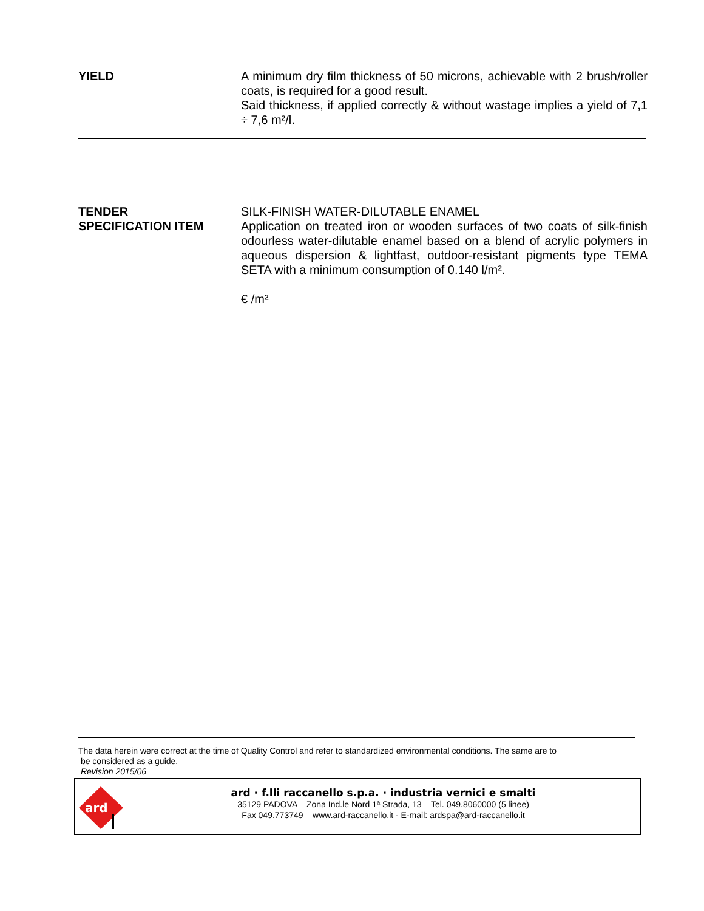YIELD A minimum dry film thickness of 50 microns, achievable with 2 brush/roller coats, is required for a good result.
Said thickness, if applied correctly & without wastage implies a yield of 7,1 ÷ 7,6 m²/l.
TENDER
SPECIFICATION ITEM
SILK-FINISH WATER-DILUTABLE ENAMEL
Application on treated iron or wooden surfaces of two coats of silk-finish odourless water-dilutable enamel based on a blend of acrylic polymers in aqueous dispersion & lightfast, outdoor-resistant pigments type TEMA SETA with a minimum consumption of 0.140 l/m².
€ /m²
The data herein were correct at the time of Quality Control and refer to standardized environmental conditions. The same are to
be considered as a guide.
Revision 2015/06
ard
ard · f.lli raccanello s.p.a. · industria vernici e smalti
35129 PADOVA – Zona Ind.le Nord 1ª Strada, 13 – Tel. 049.8060000 (5 linee)
Fax 049.773749 – www.ard-raccanello.it - E-mail: ardspa@ard-raccanello.it